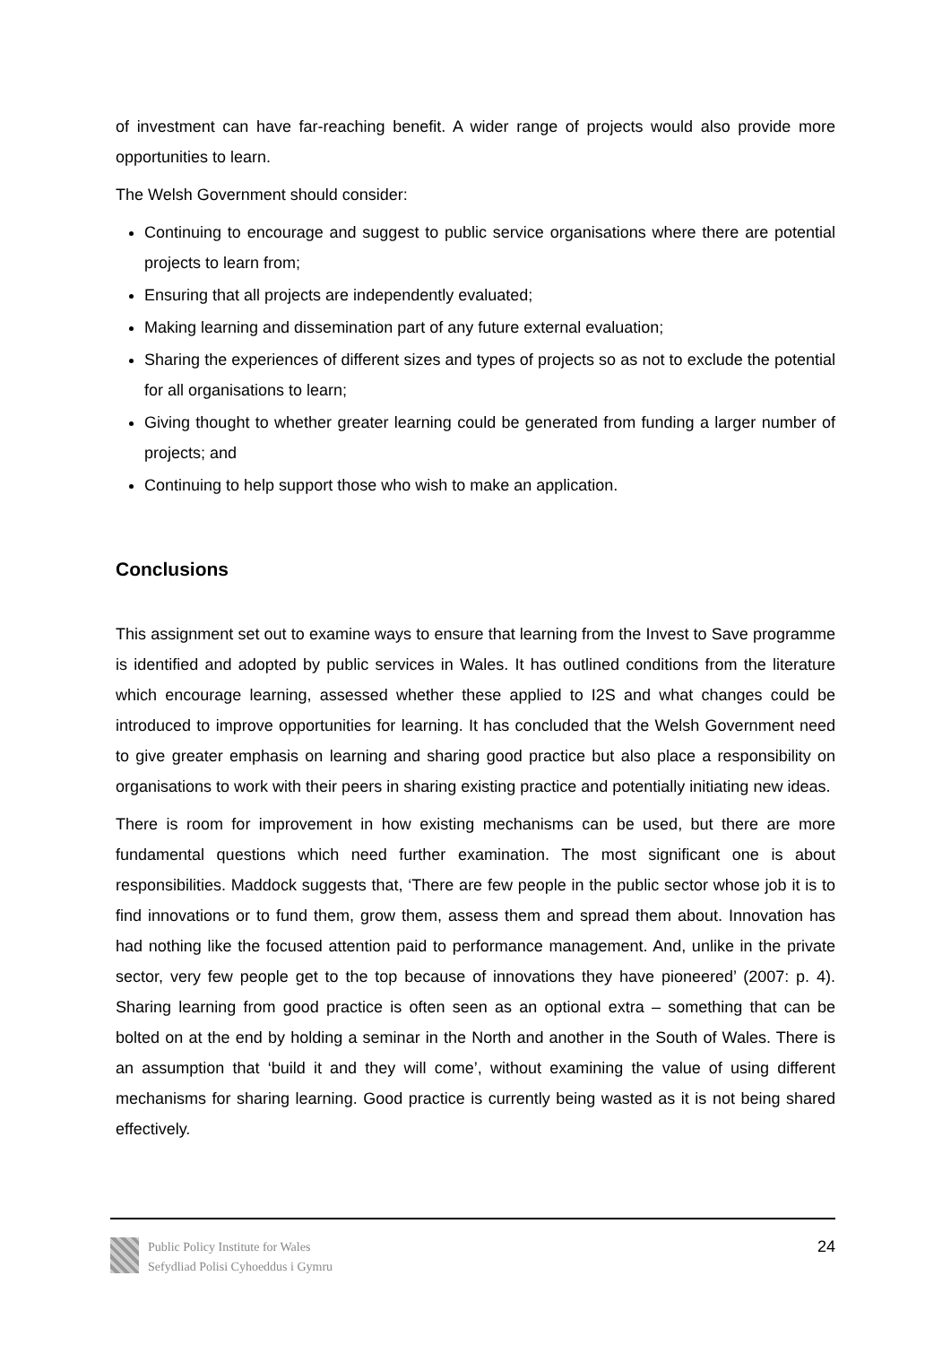of investment can have far-reaching benefit. A wider range of projects would also provide more opportunities to learn.
The Welsh Government should consider:
Continuing to encourage and suggest to public service organisations where there are potential projects to learn from;
Ensuring that all projects are independently evaluated;
Making learning and dissemination part of any future external evaluation;
Sharing the experiences of different sizes and types of projects so as not to exclude the potential for all organisations to learn;
Giving thought to whether greater learning could be generated from funding a larger number of projects; and
Continuing to help support those who wish to make an application.
Conclusions
This assignment set out to examine ways to ensure that learning from the Invest to Save programme is identified and adopted by public services in Wales. It has outlined conditions from the literature which encourage learning, assessed whether these applied to I2S and what changes could be introduced to improve opportunities for learning. It has concluded that the Welsh Government need to give greater emphasis on learning and sharing good practice but also place a responsibility on organisations to work with their peers in sharing existing practice and potentially initiating new ideas.
There is room for improvement in how existing mechanisms can be used, but there are more fundamental questions which need further examination. The most significant one is about responsibilities. Maddock suggests that, ‘There are few people in the public sector whose job it is to find innovations or to fund them, grow them, assess them and spread them about. Innovation has had nothing like the focused attention paid to performance management. And, unlike in the private sector, very few people get to the top because of innovations they have pioneered’ (2007: p. 4). Sharing learning from good practice is often seen as an optional extra – something that can be bolted on at the end by holding a seminar in the North and another in the South of Wales. There is an assumption that ‘build it and they will come’, without examining the value of using different mechanisms for sharing learning. Good practice is currently being wasted as it is not being shared effectively.
Public Policy Institute for Wales
Sefydliad Polisi Cyhoeddus i Gymru
24